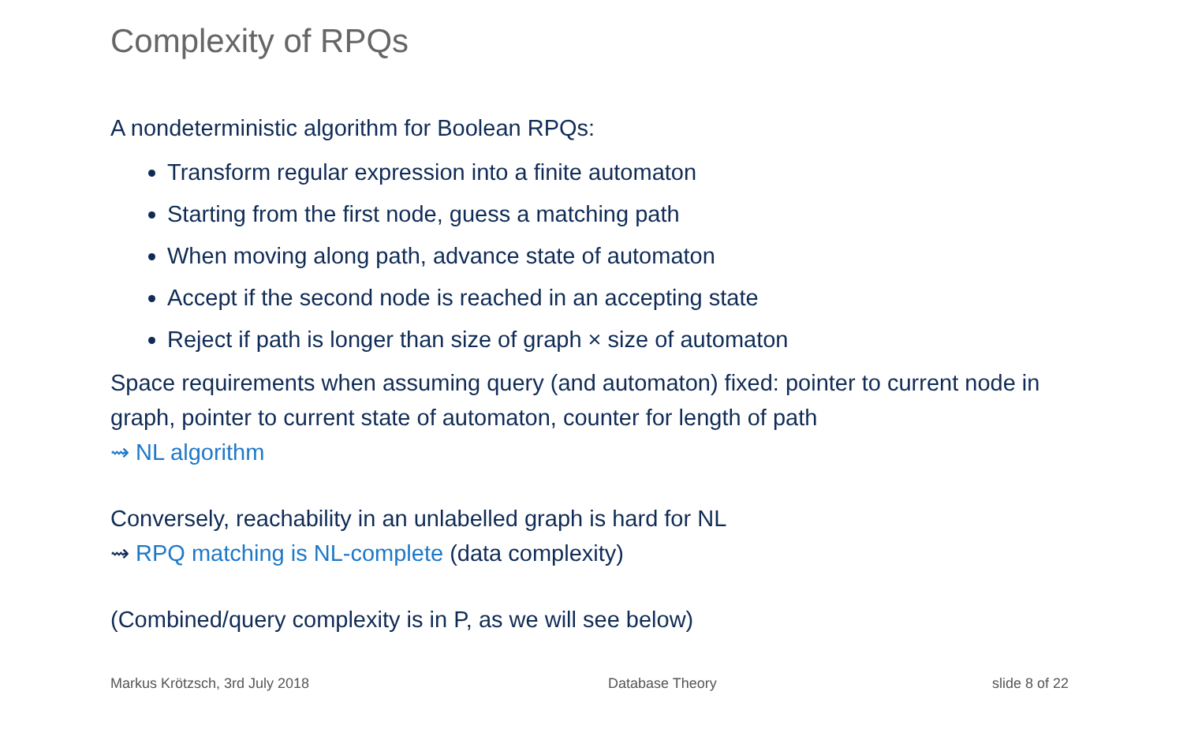Complexity of RPQs
A nondeterministic algorithm for Boolean RPQs:
Transform regular expression into a finite automaton
Starting from the first node, guess a matching path
When moving along path, advance state of automaton
Accept if the second node is reached in an accepting state
Reject if path is longer than size of graph × size of automaton
Space requirements when assuming query (and automaton) fixed: pointer to current node in graph, pointer to current state of automaton, counter for length of path
⇝ NL algorithm
Conversely, reachability in an unlabelled graph is hard for NL
⇝ RPQ matching is NL-complete (data complexity)
(Combined/query complexity is in P, as we will see below)
Markus Krötzsch, 3rd July 2018 Database Theory slide 8 of 22